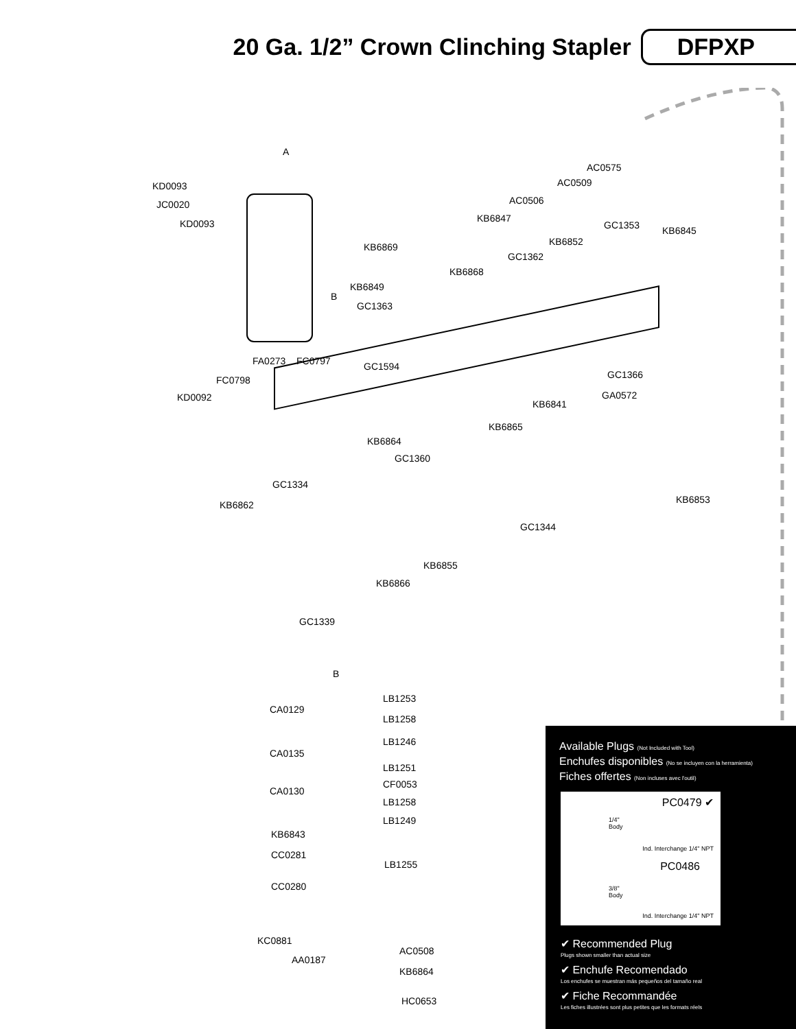20 Ga. 1/2” Crown Clinching Stapler
DFPXP
A
KD0093
JC0020
KD0093
AC0575
AC0509
AC0506
KB6847
GC1353 KB6845
KB6852 KB6869
GC1362
KB6868
KB6849
B
GC1363
FA0273 FC0797 GC1594
FC0798 GC1366
KD0092 GA0572
KB6841
KB6865
KB6864
GC1360
GC1334
KB6862 KB6853
GC1344
KB6855
KB6866
GC1339
B
LB1253
CA0129
LB1258
LB1246
CA0135
LB1251
CF0053
CA0130
LB1258
LB1249
KB6843
CC0281
LB1255
CC0280
KC0881
AC0508
AA0187
KB6864
HC0653
Available Plugs (Not Included with Tool)
Enchufes disponibles (No se incluyen con la herramienta)
Fiches offertes (Non incluses avec l'outil)
PC0479 ✔
1/4"
Body
Ind. Interchange 1/4" NPT
PC0486
3/8"
Body
Ind. Interchange 1/4" NPT
✔ Recommended Plug
Plugs shown smaller than actual size
✔ Enchufe Recomendado
Los enchufes se muestran más pequeños del tamaño real
✔ Fiche Recommandée
Les fiches illustrées sont plus petites que les formats réels